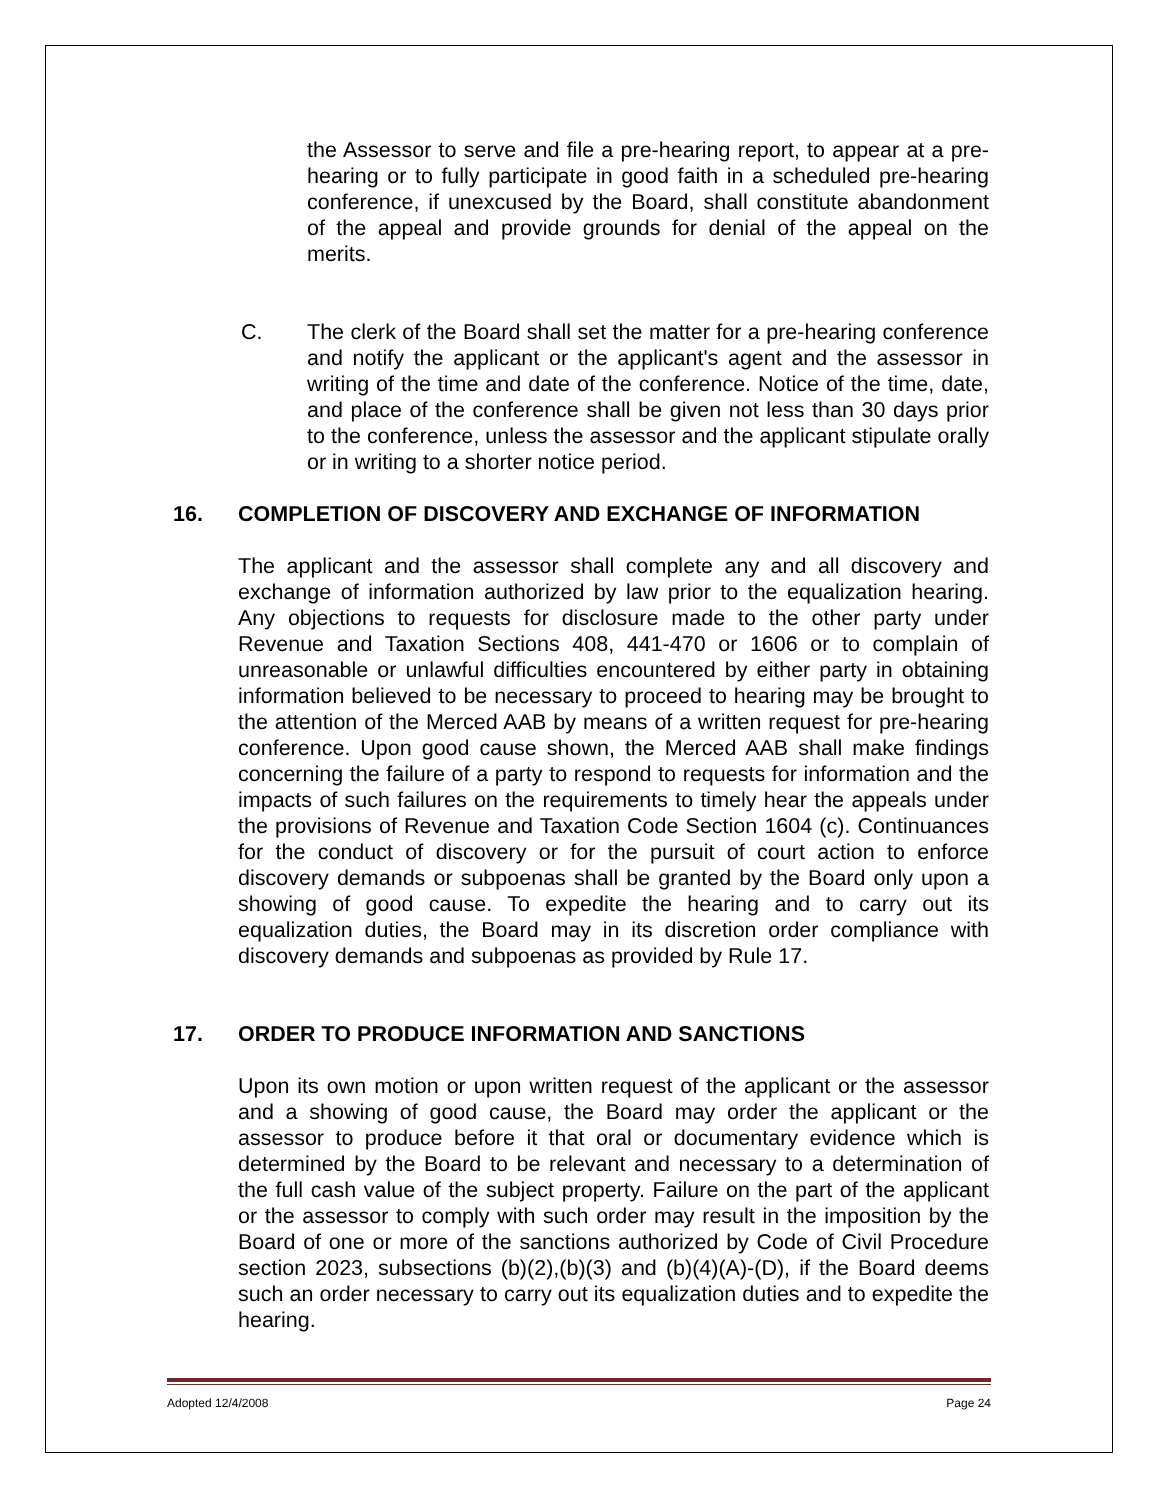the Assessor to serve and file a pre-hearing report, to appear at a pre-hearing or to fully participate in good faith in a scheduled pre-hearing conference, if unexcused by the Board, shall constitute abandonment of the appeal and provide grounds for denial of the appeal on the merits.
C. The clerk of the Board shall set the matter for a pre-hearing conference and notify the applicant or the applicant's agent and the assessor in writing of the time and date of the conference. Notice of the time, date, and place of the conference shall be given not less than 30 days prior to the conference, unless the assessor and the applicant stipulate orally or in writing to a shorter notice period.
16. COMPLETION OF DISCOVERY AND EXCHANGE OF INFORMATION
The applicant and the assessor shall complete any and all discovery and exchange of information authorized by law prior to the equalization hearing. Any objections to requests for disclosure made to the other party under Revenue and Taxation Sections 408, 441-470 or 1606 or to complain of unreasonable or unlawful difficulties encountered by either party in obtaining information believed to be necessary to proceed to hearing may be brought to the attention of the Merced AAB by means of a written request for pre-hearing conference. Upon good cause shown, the Merced AAB shall make findings concerning the failure of a party to respond to requests for information and the impacts of such failures on the requirements to timely hear the appeals under the provisions of Revenue and Taxation Code Section 1604 (c). Continuances for the conduct of discovery or for the pursuit of court action to enforce discovery demands or subpoenas shall be granted by the Board only upon a showing of good cause. To expedite the hearing and to carry out its equalization duties, the Board may in its discretion order compliance with discovery demands and subpoenas as provided by Rule 17.
17. ORDER TO PRODUCE INFORMATION AND SANCTIONS
Upon its own motion or upon written request of the applicant or the assessor and a showing of good cause, the Board may order the applicant or the assessor to produce before it that oral or documentary evidence which is determined by the Board to be relevant and necessary to a determination of the full cash value of the subject property. Failure on the part of the applicant or the assessor to comply with such order may result in the imposition by the Board of one or more of the sanctions authorized by Code of Civil Procedure section 2023, subsections (b)(2),(b)(3) and (b)(4)(A)-(D), if the Board deems such an order necessary to carry out its equalization duties and to expedite the hearing.
Adopted 12/4/2008 Page 24